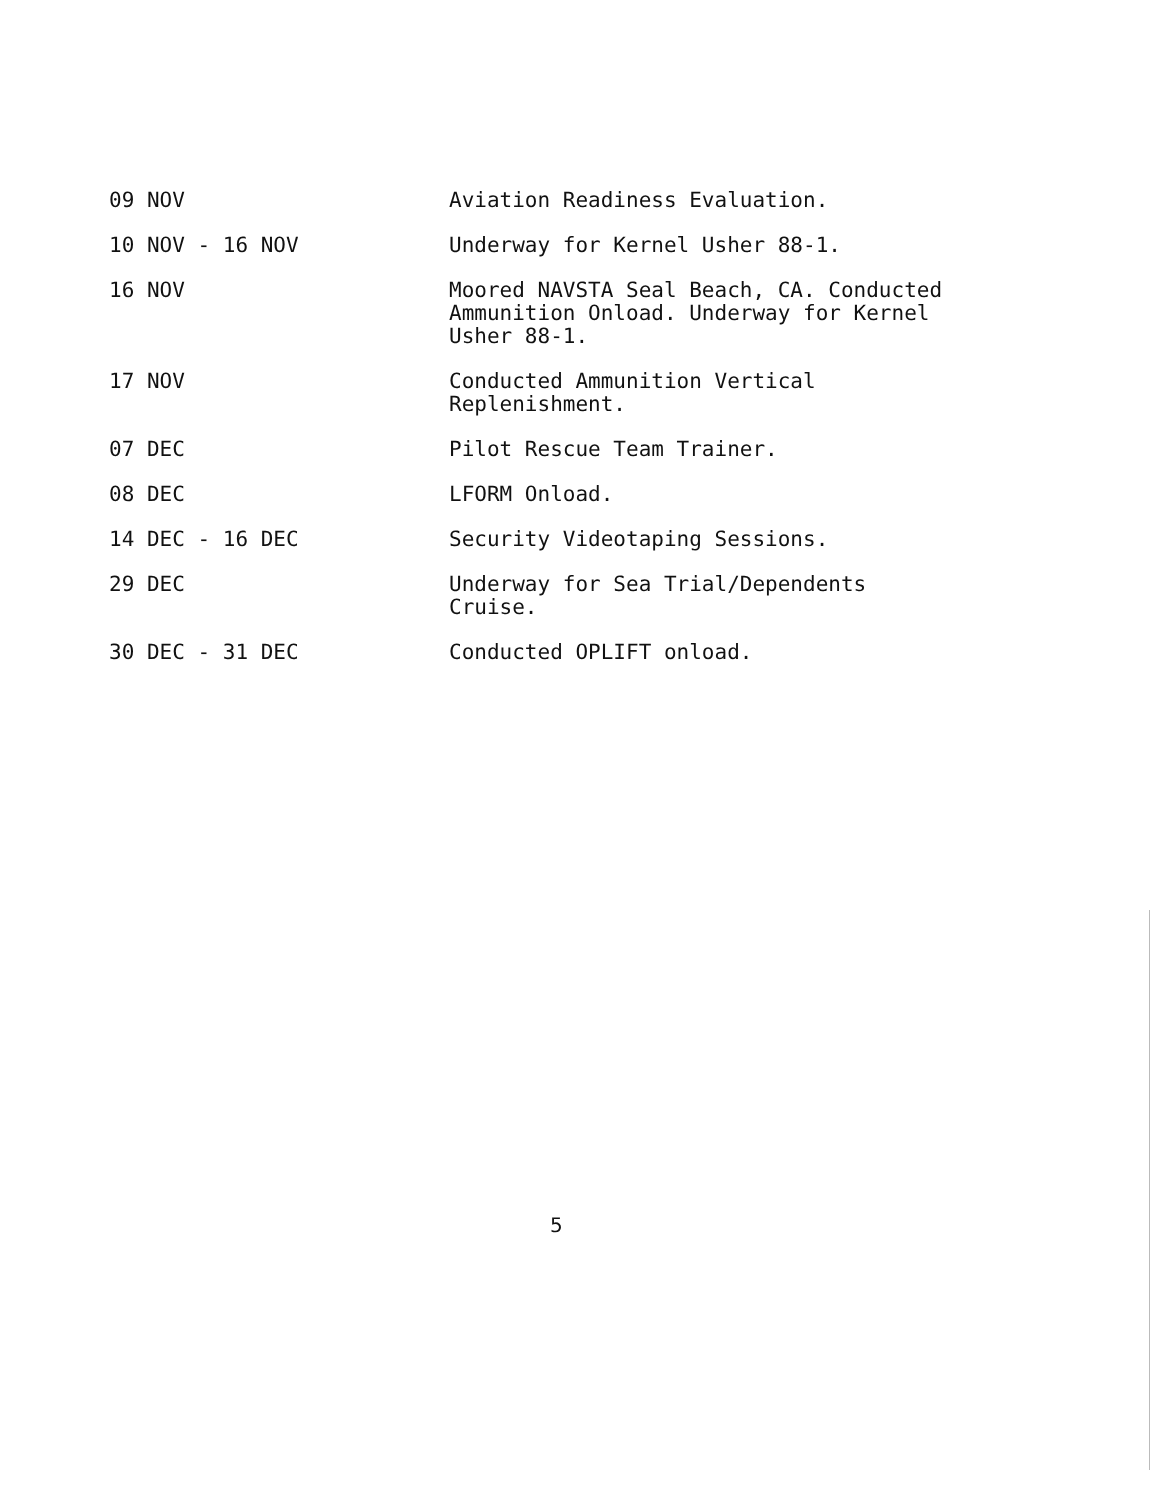09 NOV Aviation Readiness Evaluation.
10 NOV - 16 NOV Underway for Kernel Usher 88-1.
16 NOV Moored NAVSTA Seal Beach, CA. Conducted
Ammunition Onload. Underway for Kernel
Usher 88-1.
17 NOV Conducted Ammunition Vertical
Replenishment.
07 DEC Pilot Rescue Team Trainer.
08 DEC LFORM Onload.
14 DEC - 16 DEC Security Videotaping Sessions.
29 DEC Underway for Sea Trial/Dependents
Cruise.
30 DEC - 31 DEC Conducted OPLIFT onload.
5